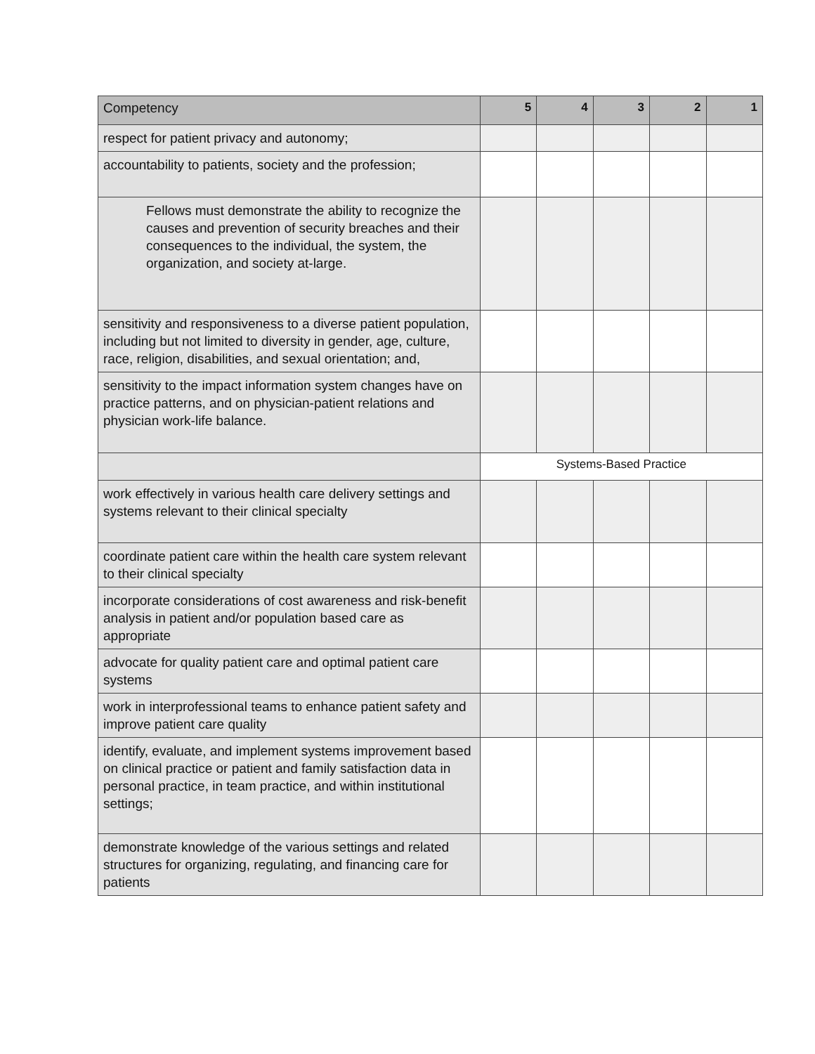| Competency | 5 | 4 | 3 | 2 | 1 |
| --- | --- | --- | --- | --- | --- |
| respect for patient privacy and autonomy; | | | | | |
| accountability to patients, society and the profession; | | | | | |
| Fellows must demonstrate the ability to recognize the causes and prevention of security breaches and their consequences to the individual, the system, the organization, and society at-large. | | | | | |
| sensitivity and responsiveness to a diverse patient population, including but not limited to diversity in gender, age, culture, race, religion, disabilities, and sexual orientation; and, | | | | | |
| sensitivity to the impact information system changes have on practice patterns, and on physician-patient relations and physician work-life balance. | | | | | |
| | Systems-Based Practice | | | | |
| work effectively in various health care delivery settings and systems relevant to their clinical specialty | | | | | |
| coordinate patient care within the health care system relevant to their clinical specialty | | | | | |
| incorporate considerations of cost awareness and risk-benefit analysis in patient and/or population based care as appropriate | | | | | |
| advocate for quality patient care and optimal patient care systems | | | | | |
| work in interprofessional teams to enhance patient safety and improve patient care quality | | | | | |
| identify, evaluate, and implement systems improvement based on clinical practice or patient and family satisfaction data in personal practice, in team practice, and within institutional settings; | | | | | |
| demonstrate knowledge of the various settings and related structures for organizing, regulating, and financing care for patients | | | | | |